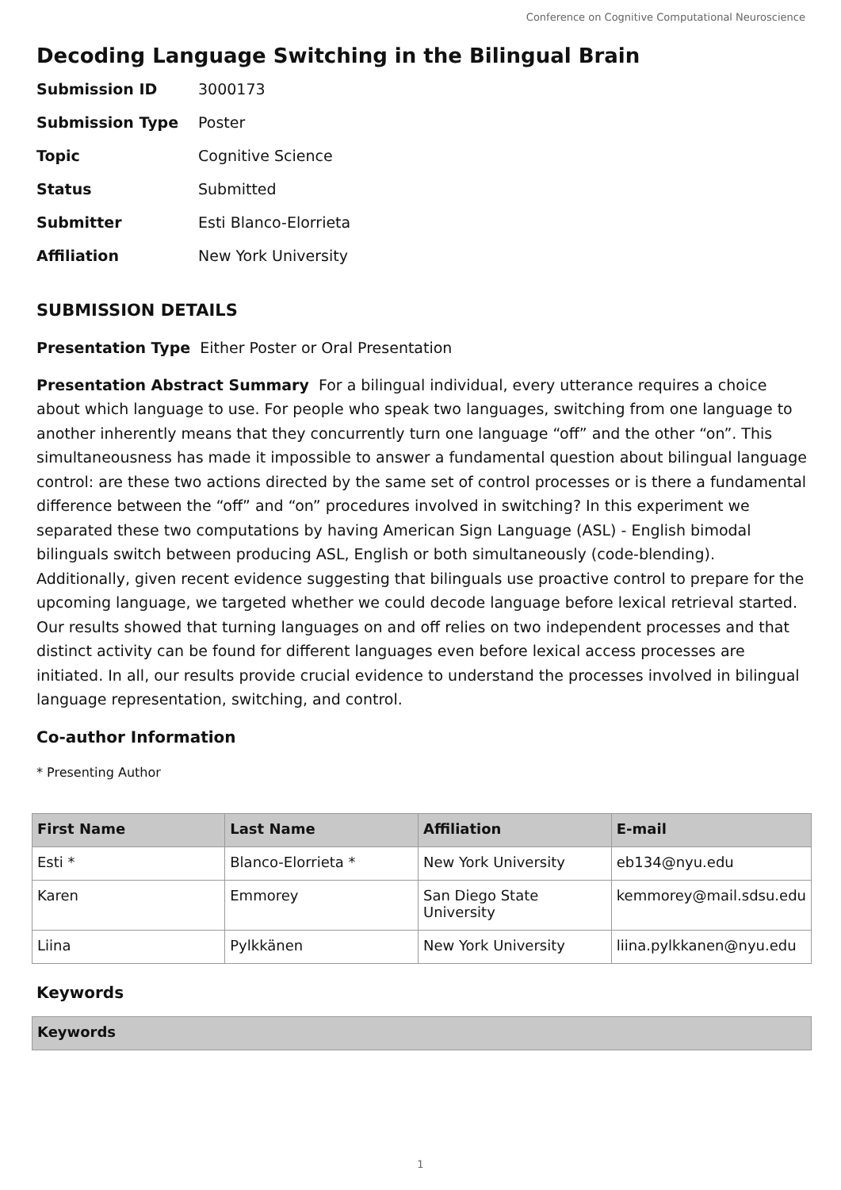Conference on Cognitive Computational Neuroscience
Decoding Language Switching in the Bilingual Brain
| Submission ID | 3000173 |
| Submission Type | Poster |
| Topic | Cognitive Science |
| Status | Submitted |
| Submitter | Esti Blanco-Elorrieta |
| Affiliation | New York University |
SUBMISSION DETAILS
Presentation Type Either Poster or Oral Presentation
Presentation Abstract Summary For a bilingual individual, every utterance requires a choice about which language to use. For people who speak two languages, switching from one language to another inherently means that they concurrently turn one language “off” and the other “on”. This simultaneousness has made it impossible to answer a fundamental question about bilingual language control: are these two actions directed by the same set of control processes or is there a fundamental difference between the “off” and “on” procedures involved in switching? In this experiment we separated these two computations by having American Sign Language (ASL) - English bimodal bilinguals switch between producing ASL, English or both simultaneously (code-blending). Additionally, given recent evidence suggesting that bilinguals use proactive control to prepare for the upcoming language, we targeted whether we could decode language before lexical retrieval started. Our results showed that turning languages on and off relies on two independent processes and that distinct activity can be found for different languages even before lexical access processes are initiated. In all, our results provide crucial evidence to understand the processes involved in bilingual language representation, switching, and control.
Co-author Information
* Presenting Author
| First Name | Last Name | Affiliation | E-mail |
| --- | --- | --- | --- |
| Esti * | Blanco-Elorrieta * | New York University | eb134@nyu.edu |
| Karen | Emmorey | San Diego State University | kemmorey@mail.sdsu.edu |
| Liina | Pylkkänen | New York University | liina.pylkkanen@nyu.edu |
Keywords
| Keywords |
| --- |
1